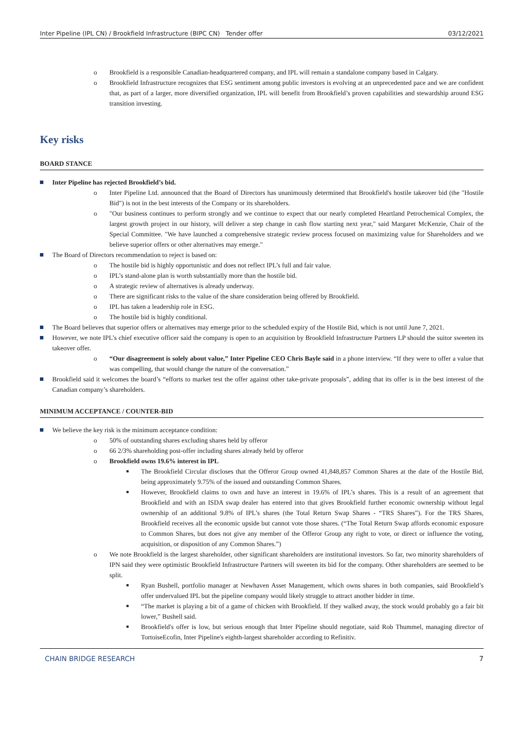Inter Pipeline (IPL CN) / Brookfield Infrastructure (BIPC CN) Tender offer 03/12/2021
o Brookfield is a responsible Canadian-headquartered company, and IPL will remain a standalone company based in Calgary.
o Brookfield Infrastructure recognizes that ESG sentiment among public investors is evolving at an unprecedented pace and we are confident that, as part of a larger, more diversified organization, IPL will benefit from Brookfield’s proven capabilities and stewardship around ESG transition investing.
Key risks
BOARD STANCE
Inter Pipeline has rejected Brookfield’s bid.
o Inter Pipeline Ltd. announced that the Board of Directors has unanimously determined that Brookfield's hostile takeover bid (the "Hostile Bid") is not in the best interests of the Company or its shareholders.
o "Our business continues to perform strongly and we continue to expect that our nearly completed Heartland Petrochemical Complex, the largest growth project in our history, will deliver a step change in cash flow starting next year," said Margaret McKenzie, Chair of the Special Committee. "We have launched a comprehensive strategic review process focused on maximizing value for Shareholders and we believe superior offers or other alternatives may emerge."
The Board of Directors recommendation to reject is based on:
o The hostile bid is highly opportunistic and does not reflect IPL’s full and fair value.
o IPL’s stand-alone plan is worth substantially more than the hostile bid.
o A strategic review of alternatives is already underway.
o There are significant risks to the value of the share consideration being offered by Brookfield.
o IPL has taken a leadership role in ESG.
o The hostile bid is highly conditional.
The Board believes that superior offers or alternatives may emerge prior to the scheduled expiry of the Hostile Bid, which is not until June 7, 2021.
However, we note IPL’s chief executive officer said the company is open to an acquisition by Brookfield Infrastructure Partners LP should the suitor sweeten its takeover offer.
o “Our disagreement is solely about value,” Inter Pipeline CEO Chris Bayle said in a phone interview. “If they were to offer a value that was compelling, that would change the nature of the conversation.”
Brookfield said it welcomes the board’s “efforts to market test the offer against other take-private proposals”, adding that its offer is in the best interest of the Canadian company’s shareholders.
MINIMUM ACCEPTANCE / COUNTER-BID
We believe the key risk is the minimum acceptance condition:
o 50% of outstanding shares excluding shares held by offeror
o 66 2/3% shareholding post-offer including shares already held by offeror
o Brookfield owns 19.6% interest in IPL
■ The Brookfield Circular discloses that the Offeror Group owned 41,848,857 Common Shares at the date of the Hostile Bid, being approximately 9.75% of the issued and outstanding Common Shares.
■ However, Brookfield claims to own and have an interest in 19.6% of IPL’s shares. This is a result of an agreement that Brookfield and with an ISDA swap dealer has entered into that gives Brookfield further economic ownership without legal ownership of an additional 9.8% of IPL’s shares (the Total Return Swap Shares - “TRS Shares”). For the TRS Shares, Brookfield receives all the economic upside but cannot vote those shares. (“The Total Return Swap affords economic exposure to Common Shares, but does not give any member of the Offeror Group any right to vote, or direct or influence the voting, acquisition, or disposition of any Common Shares.”)
o We note Brookfield is the largest shareholder, other significant shareholders are institutional investors. So far, two minority shareholders of IPN said they were optimistic Brookfield Infrastructure Partners will sweeten its bid for the company. Other shareholders are seemed to be split.
■ Ryan Bushell, portfolio manager at Newhaven Asset Management, which owns shares in both companies, said Brookfield’s offer undervalued IPL but the pipeline company would likely struggle to attract another bidder in time.
■ “The market is playing a bit of a game of chicken with Brookfield. If they walked away, the stock would probably go a fair bit lower,” Bushell said.
■ Brookfield's offer is low, but serious enough that Inter Pipeline should negotiate, said Rob Thummel, managing director of TortoiseEcofin, Inter Pipeline's eighth-largest shareholder according to Refinitiv.
CHAIN BRIDGE RESEARCH 7